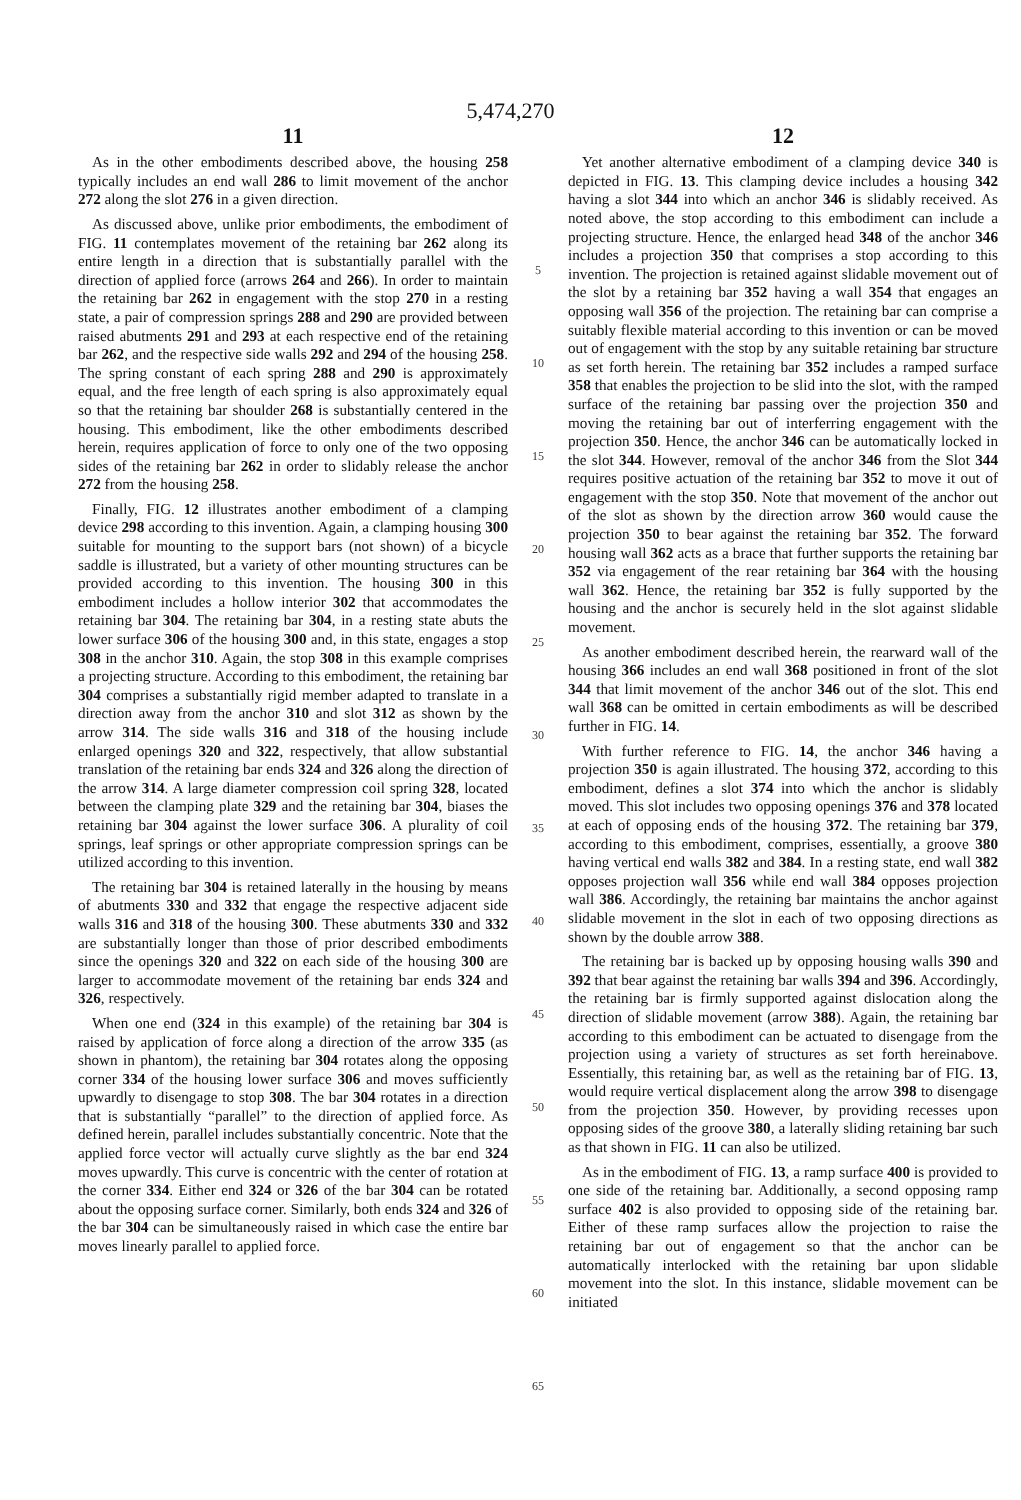5,474,270
11
As in the other embodiments described above, the housing 258 typically includes an end wall 286 to limit movement of the anchor 272 along the slot 276 in a given direction.
As discussed above, unlike prior embodiments, the embodiment of FIG. 11 contemplates movement of the retaining bar 262 along its entire length in a direction that is substantially parallel with the direction of applied force (arrows 264 and 266). In order to maintain the retaining bar 262 in engagement with the stop 270 in a resting state, a pair of compression springs 288 and 290 are provided between raised abutments 291 and 293 at each respective end of the retaining bar 262, and the respective side walls 292 and 294 of the housing 258. The spring constant of each spring 288 and 290 is approximately equal, and the free length of each spring is also approximately equal so that the retaining bar shoulder 268 is substantially centered in the housing. This embodiment, like the other embodiments described herein, requires application of force to only one of the two opposing sides of the retaining bar 262 in order to slidably release the anchor 272 from the housing 258.
Finally, FIG. 12 illustrates another embodiment of a clamping device 298 according to this invention. Again, a clamping housing 300 suitable for mounting to the support bars (not shown) of a bicycle saddle is illustrated, but a variety of other mounting structures can be provided according to this invention. The housing 300 in this embodiment includes a hollow interior 302 that accommodates the retaining bar 304. The retaining bar 304, in a resting state abuts the lower surface 306 of the housing 300 and, in this state, engages a stop 308 in the anchor 310. Again, the stop 308 in this example comprises a projecting structure. According to this embodiment, the retaining bar 304 comprises a substantially rigid member adapted to translate in a direction away from the anchor 310 and slot 312 as shown by the arrow 314. The side walls 316 and 318 of the housing include enlarged openings 320 and 322, respectively, that allow substantial translation of the retaining bar ends 324 and 326 along the direction of the arrow 314. A large diameter compression coil spring 328, located between the clamping plate 329 and the retaining bar 304, biases the retaining bar 304 against the lower surface 306. A plurality of coil springs, leaf springs or other appropriate compression springs can be utilized according to this invention.
The retaining bar 304 is retained laterally in the housing by means of abutments 330 and 332 that engage the respective adjacent side walls 316 and 318 of the housing 300. These abutments 330 and 332 are substantially longer than those of prior described embodiments since the openings 320 and 322 on each side of the housing 300 are larger to accommodate movement of the retaining bar ends 324 and 326, respectively.
When one end (324 in this example) of the retaining bar 304 is raised by application of force along a direction of the arrow 335 (as shown in phantom), the retaining bar 304 rotates along the opposing corner 334 of the housing lower surface 306 and moves sufficiently upwardly to disengage to stop 308. The bar 304 rotates in a direction that is substantially “parallel” to the direction of applied force. As defined herein, parallel includes substantially concentric. Note that the applied force vector will actually curve slightly as the bar end 324 moves upwardly. This curve is concentric with the center of rotation at the corner 334. Either end 324 or 326 of the bar 304 can be rotated about the opposing surface corner. Similarly, both ends 324 and 326 of the bar 304 can be simultaneously raised in which case the entire bar moves linearly parallel to applied force.
5
10
15
20
25
30
35
40
45
50
55
60
65
12
Yet another alternative embodiment of a clamping device 340 is depicted in FIG. 13. This clamping device includes a housing 342 having a slot 344 into which an anchor 346 is slidably received. As noted above, the stop according to this embodiment can include a projecting structure. Hence, the enlarged head 348 of the anchor 346 includes a projection 350 that comprises a stop according to this invention. The projection is retained against slidable movement out of the slot by a retaining bar 352 having a wall 354 that engages an opposing wall 356 of the projection. The retaining bar can comprise a suitably flexible material according to this invention or can be moved out of engagement with the stop by any suitable retaining bar structure as set forth herein. The retaining bar 352 includes a ramped surface 358 that enables the projection to be slid into the slot, with the ramped surface of the retaining bar passing over the projection 350 and moving the retaining bar out of interferring engagement with the projection 350. Hence, the anchor 346 can be automatically locked in the slot 344. However, removal of the anchor 346 from the Slot 344 requires positive actuation of the retaining bar 352 to move it out of engagement with the stop 350. Note that movement of the anchor out of the slot as shown by the direction arrow 360 would cause the projection 350 to bear against the retaining bar 352. The forward housing wall 362 acts as a brace that further supports the retaining bar 352 via engagement of the rear retaining bar 364 with the housing wall 362. Hence, the retaining bar 352 is fully supported by the housing and the anchor is securely held in the slot against slidable movement.
As another embodiment described herein, the rearward wall of the housing 366 includes an end wall 368 positioned in front of the slot 344 that limit movement of the anchor 346 out of the slot. This end wall 368 can be omitted in certain embodiments as will be described further in FIG. 14.
With further reference to FIG. 14, the anchor 346 having a projection 350 is again illustrated. The housing 372, according to this embodiment, defines a slot 374 into which the anchor is slidably moved. This slot includes two opposing openings 376 and 378 located at each of opposing ends of the housing 372. The retaining bar 379, according to this embodiment, comprises, essentially, a groove 380 having vertical end walls 382 and 384. In a resting state, end wall 382 opposes projection wall 356 while end wall 384 opposes projection wall 386. Accordingly, the retaining bar maintains the anchor against slidable movement in the slot in each of two opposing directions as shown by the double arrow 388.
The retaining bar is backed up by opposing housing walls 390 and 392 that bear against the retaining bar walls 394 and 396. Accordingly, the retaining bar is firmly supported against dislocation along the direction of slidable movement (arrow 388). Again, the retaining bar according to this embodiment can be actuated to disengage from the projection using a variety of structures as set forth hereinabove. Essentially, this retaining bar, as well as the retaining bar of FIG. 13, would require vertical displacement along the arrow 398 to disengage from the projection 350. However, by providing recesses upon opposing sides of the groove 380, a laterally sliding retaining bar such as that shown in FIG. 11 can also be utilized.
As in the embodiment of FIG. 13, a ramp surface 400 is provided to one side of the retaining bar. Additionally, a second opposing ramp surface 402 is also provided to opposing side of the retaining bar. Either of these ramp surfaces allow the projection to raise the retaining bar out of engagement so that the anchor can be automatically interlocked with the retaining bar upon slidable movement into the slot. In this instance, slidable movement can be initiated